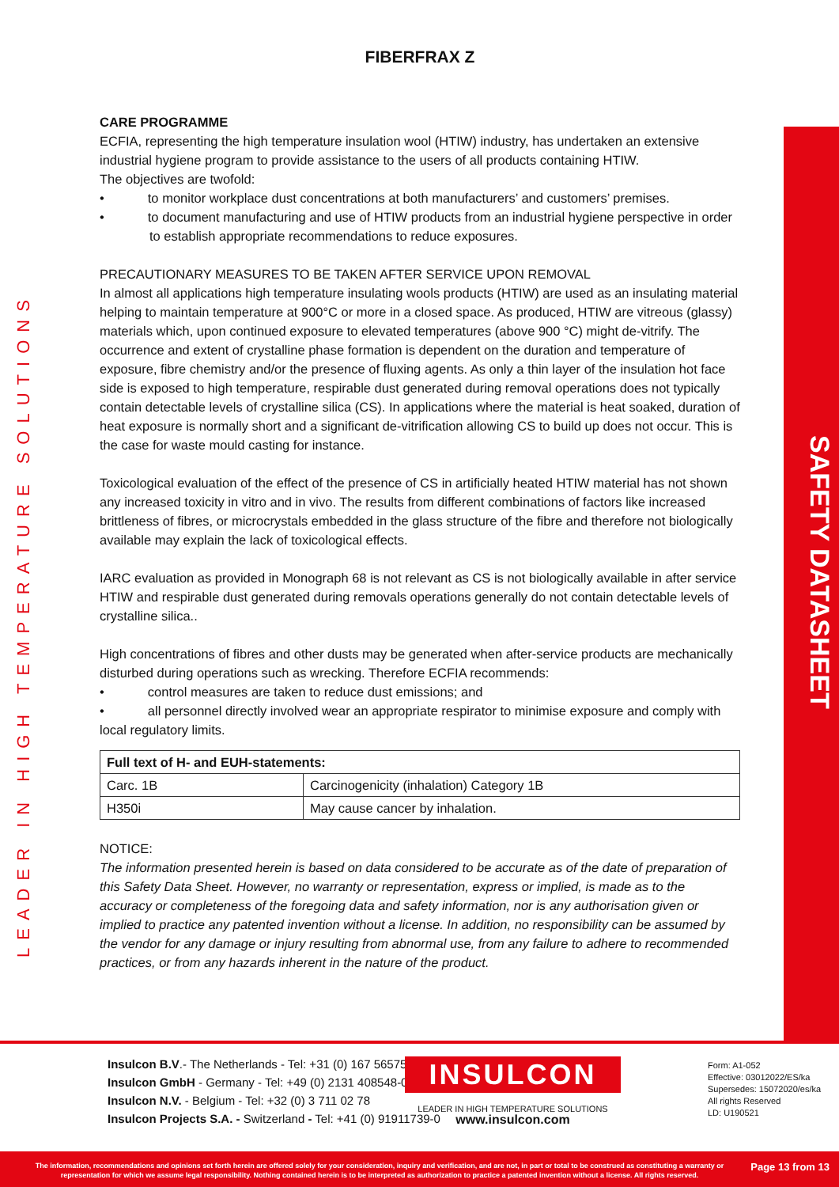LEADER IN HIGH TEMPERATURE SOLUTIONS
SAFETY DATASHEET
FIBERFRAX Z
CARE PROGRAMME
ECFIA, representing the high temperature insulation wool (HTIW) industry, has undertaken an extensive industrial hygiene program to provide assistance to the users of all products containing HTIW.
The objectives are twofold:
• to monitor workplace dust concentrations at both manufacturers’ and customers’ premises.
• to document manufacturing and use of HTIW products from an industrial hygiene perspective in order to establish appropriate recommendations to reduce exposures.
PRECAUTIONARY MEASURES TO BE TAKEN AFTER SERVICE UPON REMOVAL
In almost all applications high temperature insulating wools products (HTIW) are used as an insulating material helping to maintain temperature at 900°C or more in a closed space. As produced, HTIW are vitreous (glassy) materials which, upon continued exposure to elevated temperatures (above 900 °C) might de-vitrify. The occurrence and extent of crystalline phase formation is dependent on the duration and temperature of exposure, fibre chemistry and/or the presence of fluxing agents. As only a thin layer of the insulation hot face side is exposed to high temperature, respirable dust generated during removal operations does not typically contain detectable levels of crystalline silica (CS). In applications where the material is heat soaked, duration of heat exposure is normally short and a significant de-vitrification allowing CS to build up does not occur. This is the case for waste mould casting for instance.
Toxicological evaluation of the effect of the presence of CS in artificially heated HTIW material has not shown any increased toxicity in vitro and in vivo. The results from different combinations of factors like increased brittleness of fibres, or microcrystals embedded in the glass structure of the fibre and therefore not biologically available may explain the lack of toxicological effects.
IARC evaluation as provided in Monograph 68 is not relevant as CS is not biologically available in after service HTIW and respirable dust generated during removals operations generally do not contain detectable levels of crystalline silica..
High concentrations of fibres and other dusts may be generated when after-service products are mechanically disturbed during operations such as wrecking. Therefore ECFIA recommends:
• control measures are taken to reduce dust emissions; and
• all personnel directly involved wear an appropriate respirator to minimise exposure and comply with local regulatory limits.
| Full text of H- and EUH-statements: | |
| --- | --- |
| Carc. 1B | Carcinogenicity (inhalation) Category 1B |
| H350i | May cause cancer by inhalation. |
NOTICE:
The information presented herein is based on data considered to be accurate as of the date of preparation of this Safety Data Sheet. However, no warranty or representation, express or implied, is made as to the accuracy or completeness of the foregoing data and safety information, nor is any authorisation given or implied to practice any patented invention without a license. In addition, no responsibility can be assumed by the vendor for any damage or injury resulting from abnormal use, from any failure to adhere to recommended practices, or from any hazards inherent in the nature of the product.
Insulcon B.V.- The Netherlands - Tel: +31 (0) 167 565750
Insulcon GmbH - Germany - Tel: +49 (0) 2131 408548-0
Insulcon N.V. - Belgium - Tel: +32 (0) 3 711 02 78
Insulcon Projects S.A. - Switzerland - Tel: +41 (0) 91911739-0
INSULCON
LEADER IN HIGH TEMPERATURE SOLUTIONS
www.insulcon.com
Form: A1-052
Effective: 03012022/ES/ka
Supersedes: 15072020/es/ka
All rights Reserved
LD: U190521
The information, recommendations and opinions set forth herein are offered solely for your consideration, inquiry and verification, and are not, in part or total to be construed as constituting a warranty or representation for which we assume legal responsibility. Nothing contained herein is to be interpreted as authorization to practice a patented invention without a license. All rights reserved.
Page 13 from 13